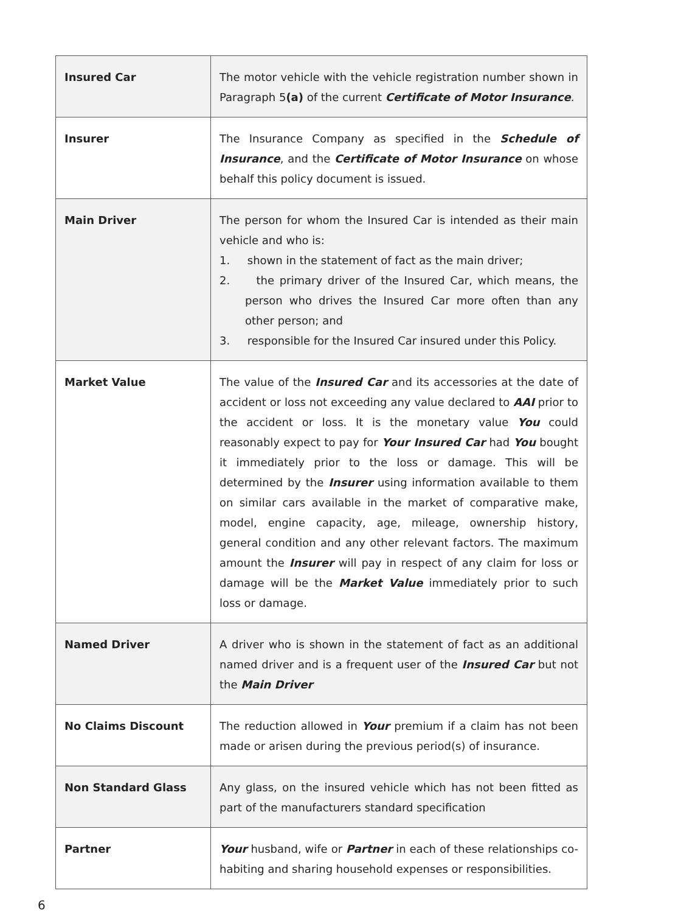| Insured Car | The motor vehicle with the vehicle registration number shown in Paragraph 5 (a) of the current Certificate of Motor Insurance . |
| Insurer | The Insurance Company as specified in the Schedule of Insurance , and the Certificate of Motor Insurance on whose behalf this policy document is issued. |
| Main Driver | The person for whom the Insured Car is intended as their main vehicle and who is: 1. shown in the statement of fact as the main driver; 2. the primary driver of the Insured Car, which means, the person who drives the Insured Car more often than any other person; and 3. responsible for the Insured Car insured under this Policy. |
| Market Value | The value of the Insured Car and its accessories at the date of accident or loss not exceeding any value declared to AAI prior to the accident or loss. It is the monetary value You could reasonably expect to pay for Your Insured Car had You bought it immediately prior to the loss or damage. This will be determined by the Insurer using information available to them on similar cars available in the market of comparative make, model, engine capacity, age, mileage, ownership history, general condition and any other relevant factors. The maximum amount the Insurer will pay in respect of any claim for loss or damage will be the Market Value immediately prior to such loss or damage. |
| Named Driver | A driver who is shown in the statement of fact as an additional named driver and is a frequent user of the Insured Car but not the Main Driver |
| No Claims Discount | The reduction allowed in Your premium if a claim has not been made or arisen during the previous period(s) of insurance. |
| Non Standard Glass | Any glass, on the insured vehicle which has not been fitted as part of the manufacturers standard specification |
| Partner | Your husband, wife or Partner in each of these relationships co-habiting and sharing household expenses or responsibilities. |
6